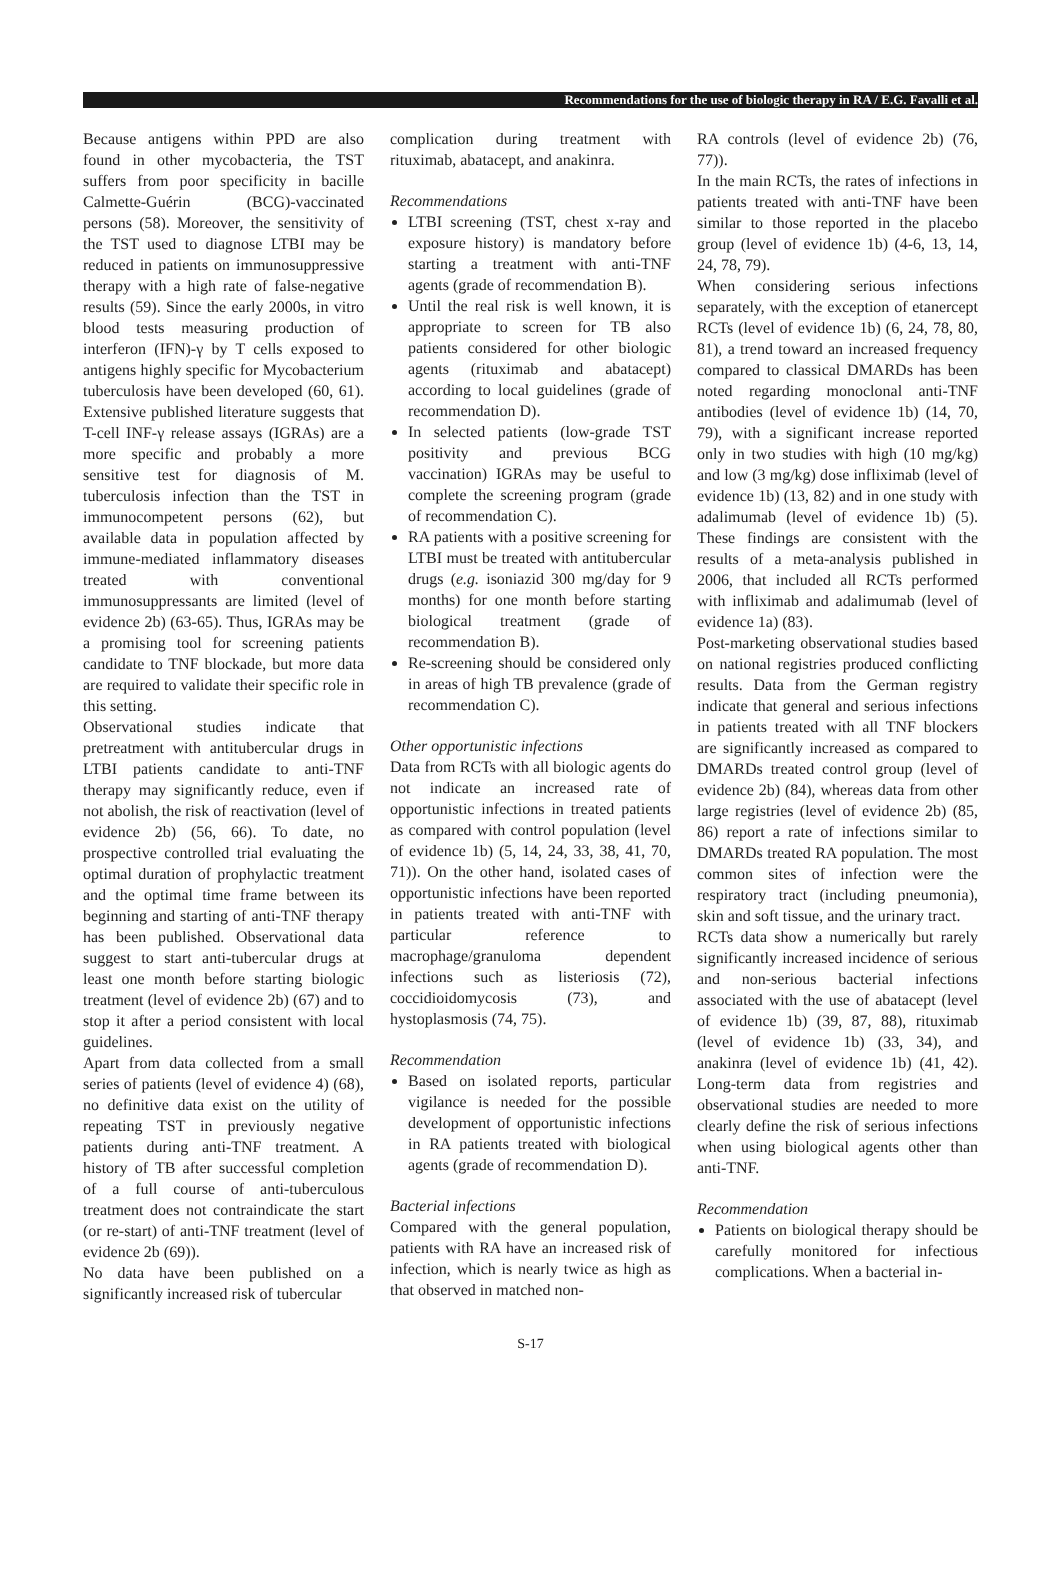Recommendations for the use of biologic therapy in RA / E.G. Favalli et al.
Because antigens within PPD are also found in other mycobacteria, the TST suffers from poor specificity in bacille Calmette-Guérin (BCG)-vaccinated persons (58). Moreover, the sensitivity of the TST used to diagnose LTBI may be reduced in patients on immunosuppressive therapy with a high rate of false-negative results (59). Since the early 2000s, in vitro blood tests measuring production of interferon (IFN)-γ by T cells exposed to antigens highly specific for Mycobacterium tuberculosis have been developed (60, 61). Extensive published literature suggests that T-cell INF-γ release assays (IGRAs) are a more specific and probably a more sensitive test for diagnosis of M. tuberculosis infection than the TST in immunocompetent persons (62), but available data in population affected by immune-mediated inflammatory diseases treated with conventional immunosuppressants are limited (level of evidence 2b) (63-65). Thus, IGRAs may be a promising tool for screening patients candidate to TNF blockade, but more data are required to validate their specific role in this setting.
Observational studies indicate that pretreatment with antitubercular drugs in LTBI patients candidate to anti-TNF therapy may significantly reduce, even if not abolish, the risk of reactivation (level of evidence 2b) (56, 66). To date, no prospective controlled trial evaluating the optimal duration of prophylactic treatment and the optimal time frame between its beginning and starting of anti-TNF therapy has been published. Observational data suggest to start anti-tubercular drugs at least one month before starting biologic treatment (level of evidence 2b) (67) and to stop it after a period consistent with local guidelines.
Apart from data collected from a small series of patients (level of evidence 4) (68), no definitive data exist on the utility of repeating TST in previously negative patients during anti-TNF treatment. A history of TB after successful completion of a full course of anti-tuberculous treatment does not contraindicate the start (or re-start) of anti-TNF treatment (level of evidence 2b (69)).
No data have been published on a significantly increased risk of tubercular
complication during treatment with rituximab, abatacept, and anakinra.
Recommendations
LTBI screening (TST, chest x-ray and exposure history) is mandatory before starting a treatment with anti-TNF agents (grade of recommendation B).
Until the real risk is well known, it is appropriate to screen for TB also patients considered for other biologic agents (rituximab and abatacept) according to local guidelines (grade of recommendation D).
In selected patients (low-grade TST positivity and previous BCG vaccination) IGRAs may be useful to complete the screening program (grade of recommendation C).
RA patients with a positive screening for LTBI must be treated with antitubercular drugs (e.g. isoniazid 300 mg/day for 9 months) for one month before starting biological treatment (grade of recommendation B).
Re-screening should be considered only in areas of high TB prevalence (grade of recommendation C).
Other opportunistic infections
Data from RCTs with all biologic agents do not indicate an increased rate of opportunistic infections in treated patients as compared with control population (level of evidence 1b) (5, 14, 24, 33, 38, 41, 70, 71)). On the other hand, isolated cases of opportunistic infections have been reported in patients treated with anti-TNF with particular reference to macrophage/granuloma dependent infections such as listeriosis (72), coccidioidomycosis (73), and hystoplasmosis (74, 75).
Recommendation
Based on isolated reports, particular vigilance is needed for the possible development of opportunistic infections in RA patients treated with biological agents (grade of recommendation D).
Bacterial infections
Compared with the general population, patients with RA have an increased risk of infection, which is nearly twice as high as that observed in matched non-
RA controls (level of evidence 2b) (76, 77)).
In the main RCTs, the rates of infections in patients treated with anti-TNF have been similar to those reported in the placebo group (level of evidence 1b) (4-6, 13, 14, 24, 78, 79).
When considering serious infections separately, with the exception of etanercept RCTs (level of evidence 1b) (6, 24, 78, 80, 81), a trend toward an increased frequency compared to classical DMARDs has been noted regarding monoclonal anti-TNF antibodies (level of evidence 1b) (14, 70, 79), with a significant increase reported only in two studies with high (10 mg/kg) and low (3 mg/kg) dose infliximab (level of evidence 1b) (13, 82) and in one study with adalimumab (level of evidence 1b) (5). These findings are consistent with the results of a meta-analysis published in 2006, that included all RCTs performed with infliximab and adalimumab (level of evidence 1a) (83).
Post-marketing observational studies based on national registries produced conflicting results. Data from the German registry indicate that general and serious infections in patients treated with all TNF blockers are significantly increased as compared to DMARDs treated control group (level of evidence 2b) (84), whereas data from other large registries (level of evidence 2b) (85, 86) report a rate of infections similar to DMARDs treated RA population. The most common sites of infection were the respiratory tract (including pneumonia), skin and soft tissue, and the urinary tract.
RCTs data show a numerically but rarely significantly increased incidence of serious and non-serious bacterial infections associated with the use of abatacept (level of evidence 1b) (39, 87, 88), rituximab (level of evidence 1b) (33, 34), and anakinra (level of evidence 1b) (41, 42). Long-term data from registries and observational studies are needed to more clearly define the risk of serious infections when using biological agents other than anti-TNF.
Recommendation
Patients on biological therapy should be carefully monitored for infectious complications. When a bacterial in-
S-17